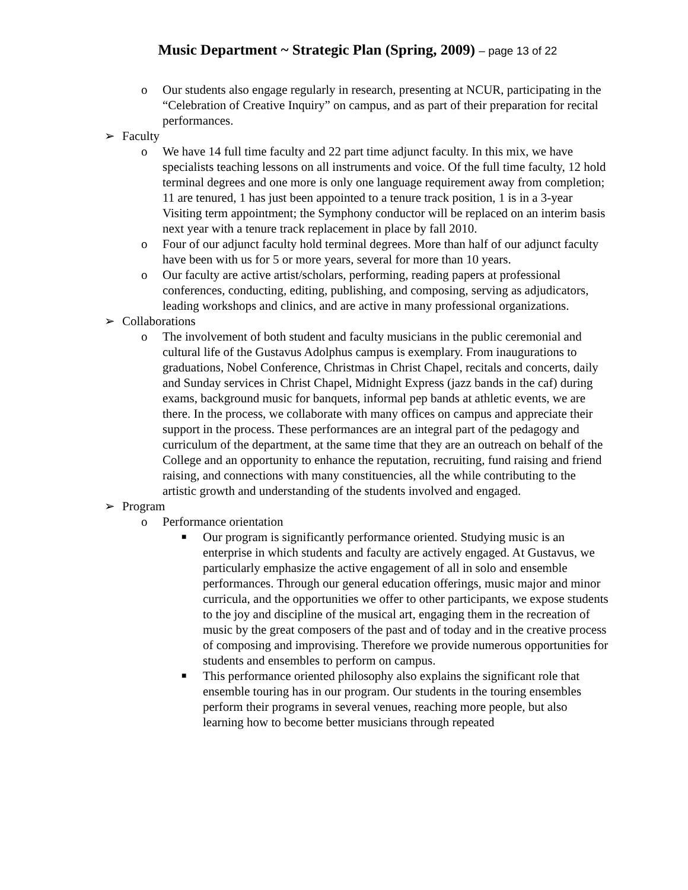Music Department ~ Strategic Plan (Spring, 2009) – page 13 of 22
o Our students also engage regularly in research, presenting at NCUR, participating in the “Celebration of Creative Inquiry” on campus, and as part of their preparation for recital performances.
➢ Faculty
o We have 14 full time faculty and 22 part time adjunct faculty. In this mix, we have specialists teaching lessons on all instruments and voice. Of the full time faculty, 12 hold terminal degrees and one more is only one language requirement away from completion; 11 are tenured, 1 has just been appointed to a tenure track position, 1 is in a 3-year Visiting term appointment; the Symphony conductor will be replaced on an interim basis next year with a tenure track replacement in place by fall 2010.
o Four of our adjunct faculty hold terminal degrees. More than half of our adjunct faculty have been with us for 5 or more years, several for more than 10 years.
o Our faculty are active artist/scholars, performing, reading papers at professional conferences, conducting, editing, publishing, and composing, serving as adjudicators, leading workshops and clinics, and are active in many professional organizations.
➢ Collaborations
o The involvement of both student and faculty musicians in the public ceremonial and cultural life of the Gustavus Adolphus campus is exemplary. From inaugurations to graduations, Nobel Conference, Christmas in Christ Chapel, recitals and concerts, daily and Sunday services in Christ Chapel, Midnight Express (jazz bands in the caf) during exams, background music for banquets, informal pep bands at athletic events, we are there. In the process, we collaborate with many offices on campus and appreciate their support in the process. These performances are an integral part of the pedagogy and curriculum of the department, at the same time that they are an outreach on behalf of the College and an opportunity to enhance the reputation, recruiting, fund raising and friend raising, and connections with many constituencies, all the while contributing to the artistic growth and understanding of the students involved and engaged.
➢ Program
o Performance orientation
■
Our program is significantly performance oriented. Studying music is an enterprise in which students and faculty are actively engaged. At Gustavus, we particularly emphasize the active engagement of all in solo and ensemble performances. Through our general education offerings, music major and minor curricula, and the opportunities we offer to other participants, we expose students to the joy and discipline of the musical art, engaging them in the recreation of music by the great composers of the past and of today and in the creative process of composing and improvising. Therefore we provide numerous opportunities for students and ensembles to perform on campus.
■
This performance oriented philosophy also explains the significant role that ensemble touring has in our program. Our students in the touring ensembles perform their programs in several venues, reaching more people, but also learning how to become better musicians through repeated